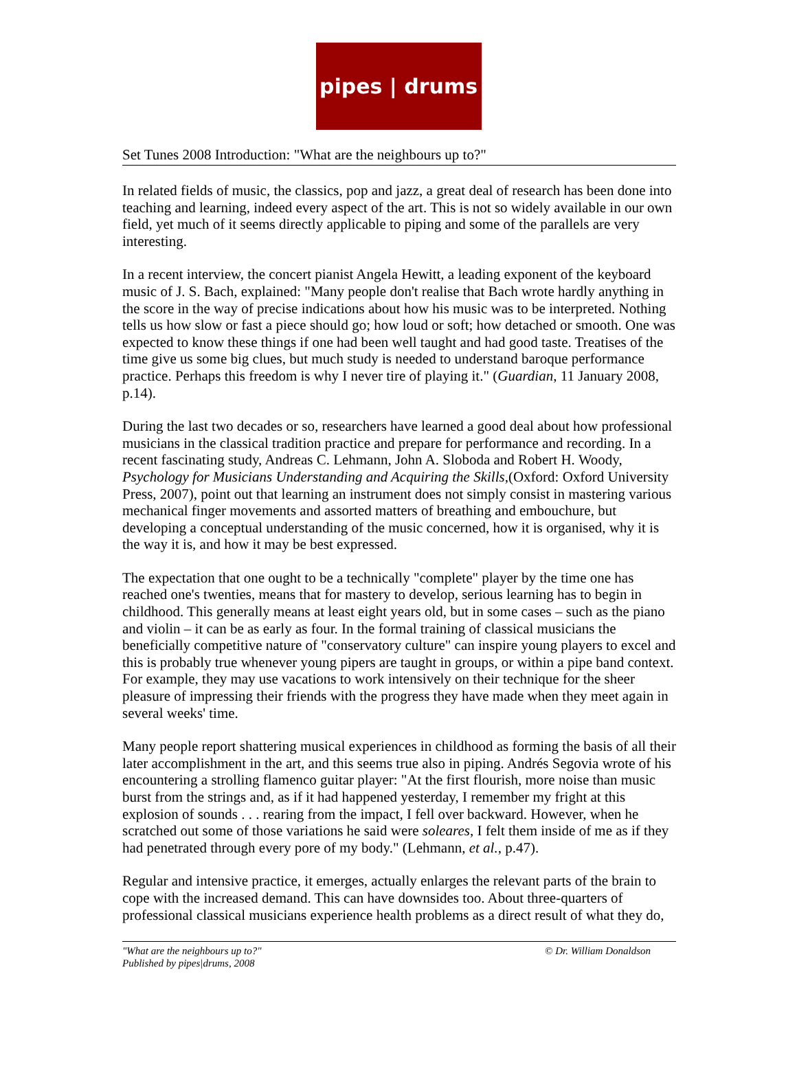pipes | drums
Set Tunes 2008 Introduction: "What are the neighbours up to?"
In related fields of music, the classics, pop and jazz, a great deal of research has been done into teaching and learning, indeed every aspect of the art. This is not so widely available in our own field, yet much of it seems directly applicable to piping and some of the parallels are very interesting.
In a recent interview, the concert pianist Angela Hewitt, a leading exponent of the keyboard music of J. S. Bach, explained: "Many people don't realise that Bach wrote hardly anything in the score in the way of precise indications about how his music was to be interpreted. Nothing tells us how slow or fast a piece should go; how loud or soft; how detached or smooth. One was expected to know these things if one had been well taught and had good taste. Treatises of the time give us some big clues, but much study is needed to understand baroque performance practice. Perhaps this freedom is why I never tire of playing it." (Guardian, 11 January 2008, p.14).
During the last two decades or so, researchers have learned a good deal about how professional musicians in the classical tradition practice and prepare for performance and recording. In a recent fascinating study, Andreas C. Lehmann, John A. Sloboda and Robert H. Woody, Psychology for Musicians Understanding and Acquiring the Skills,(Oxford: Oxford University Press, 2007), point out that learning an instrument does not simply consist in mastering various mechanical finger movements and assorted matters of breathing and embouchure, but developing a conceptual understanding of the music concerned, how it is organised, why it is the way it is, and how it may be best expressed.
The expectation that one ought to be a technically "complete" player by the time one has reached one's twenties, means that for mastery to develop, serious learning has to begin in childhood. This generally means at least eight years old, but in some cases – such as the piano and violin – it can be as early as four. In the formal training of classical musicians the beneficially competitive nature of "conservatory culture" can inspire young players to excel and this is probably true whenever young pipers are taught in groups, or within a pipe band context. For example, they may use vacations to work intensively on their technique for the sheer pleasure of impressing their friends with the progress they have made when they meet again in several weeks' time.
Many people report shattering musical experiences in childhood as forming the basis of all their later accomplishment in the art, and this seems true also in piping. Andrés Segovia wrote of his encountering a strolling flamenco guitar player: "At the first flourish, more noise than music burst from the strings and, as if it had happened yesterday, I remember my fright at this explosion of sounds . . . rearing from the impact, I fell over backward. However, when he scratched out some of those variations he said were soleares, I felt them inside of me as if they had penetrated through every pore of my body." (Lehmann, et al., p.47).
Regular and intensive practice, it emerges, actually enlarges the relevant parts of the brain to cope with the increased demand. This can have downsides too. About three-quarters of professional classical musicians experience health problems as a direct result of what they do,
"What are the neighbours up to?"
Published by pipes|drums, 2008 © Dr. William Donaldson